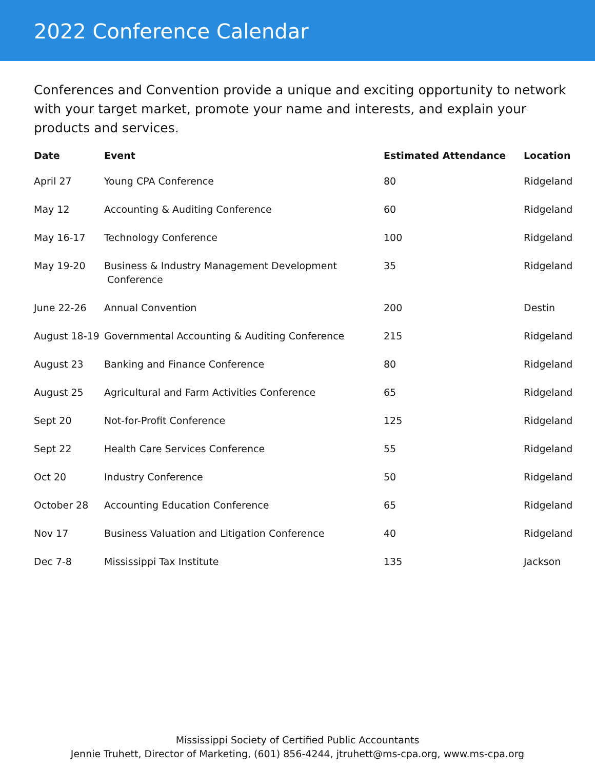2022 Conference Calendar
Conferences and Convention provide a unique and exciting opportunity to network with your target market, promote your name and interests, and explain your products and services.
| Date | Event | Estimated Attendance | Location |
| --- | --- | --- | --- |
| April 27 | Young CPA Conference | 80 | Ridgeland |
| May 12 | Accounting & Auditing Conference | 60 | Ridgeland |
| May 16-17 | Technology Conference | 100 | Ridgeland |
| May 19-20 | Business & Industry Management Development Conference | 35 | Ridgeland |
| June 22-26 | Annual Convention | 200 | Destin |
| August 18-19 | Governmental Accounting & Auditing Conference | 215 | Ridgeland |
| August 23 | Banking and Finance Conference | 80 | Ridgeland |
| August 25 | Agricultural and Farm Activities Conference | 65 | Ridgeland |
| Sept 20 | Not-for-Profit Conference | 125 | Ridgeland |
| Sept 22 | Health Care Services Conference | 55 | Ridgeland |
| Oct 20 | Industry Conference | 50 | Ridgeland |
| October 28 | Accounting Education Conference | 65 | Ridgeland |
| Nov 17 | Business Valuation and Litigation Conference | 40 | Ridgeland |
| Dec 7-8 | Mississippi Tax Institute | 135 | Jackson |
Mississippi Society of Certified Public Accountants
Jennie Truhett, Director of Marketing, (601) 856-4244, jtruhett@ms-cpa.org, www.ms-cpa.org